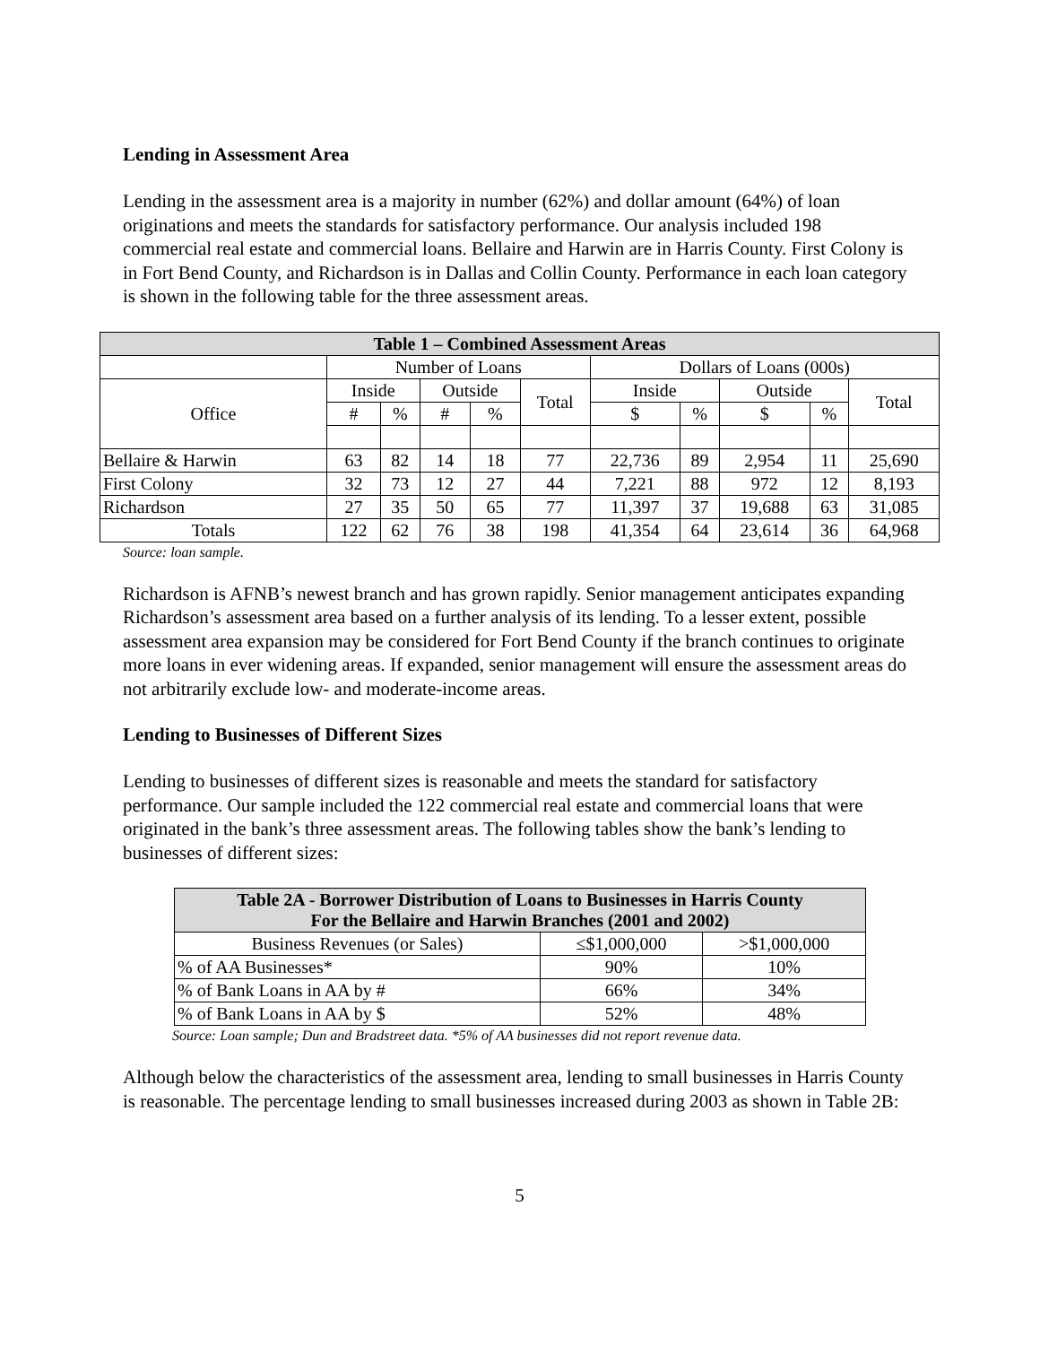Lending in Assessment Area
Lending in the assessment area is a majority in number (62%) and dollar amount (64%) of loan originations and meets the standards for satisfactory performance. Our analysis included 198 commercial real estate and commercial loans. Bellaire and Harwin are in Harris County. First Colony is in Fort Bend County, and Richardson is in Dallas and Collin County. Performance in each loan category is shown in the following table for the three assessment areas.
| Table 1 – Combined Assessment Areas | | | | | | | | | | |
| --- | --- | --- | --- | --- | --- | --- | --- | --- | --- | --- |
| | Number of Loans | | | | | Dollars of Loans (000s) | | | | |
| Office | Inside | | Outside | | Total | Inside | | Outside | | Total |
| | # | % | # | % | | $ | % | $ | % | |
| Bellaire & Harwin | 63 | 82 | 14 | 18 | 77 | 22,736 | 89 | 2,954 | 11 | 25,690 |
| First Colony | 32 | 73 | 12 | 27 | 44 | 7,221 | 88 | 972 | 12 | 8,193 |
| Richardson | 27 | 35 | 50 | 65 | 77 | 11,397 | 37 | 19,688 | 63 | 31,085 |
| Totals | 122 | 62 | 76 | 38 | 198 | 41,354 | 64 | 23,614 | 36 | 64,968 |
Source: loan sample.
Richardson is AFNB’s newest branch and has grown rapidly. Senior management anticipates expanding Richardson’s assessment area based on a further analysis of its lending. To a lesser extent, possible assessment area expansion may be considered for Fort Bend County if the branch continues to originate more loans in ever widening areas. If expanded, senior management will ensure the assessment areas do not arbitrarily exclude low- and moderate-income areas.
Lending to Businesses of Different Sizes
Lending to businesses of different sizes is reasonable and meets the standard for satisfactory performance. Our sample included the 122 commercial real estate and commercial loans that were originated in the bank’s three assessment areas. The following tables show the bank’s lending to businesses of different sizes:
| Table 2A - Borrower Distribution of Loans to Businesses in Harris County For the Bellaire and Harwin Branches (2001 and 2002) | | |
| --- | --- | --- |
| Business Revenues (or Sales) | ≤$1,000,000 | >$1,000,000 |
| % of AA Businesses* | 90% | 10% |
| % of Bank Loans in AA by # | 66% | 34% |
| % of Bank Loans in AA by $ | 52% | 48% |
Source: Loan sample; Dun and Bradstreet data. *5% of AA businesses did not report revenue data.
Although below the characteristics of the assessment area, lending to small businesses in Harris County is reasonable. The percentage lending to small businesses increased during 2003 as shown in Table 2B:
5